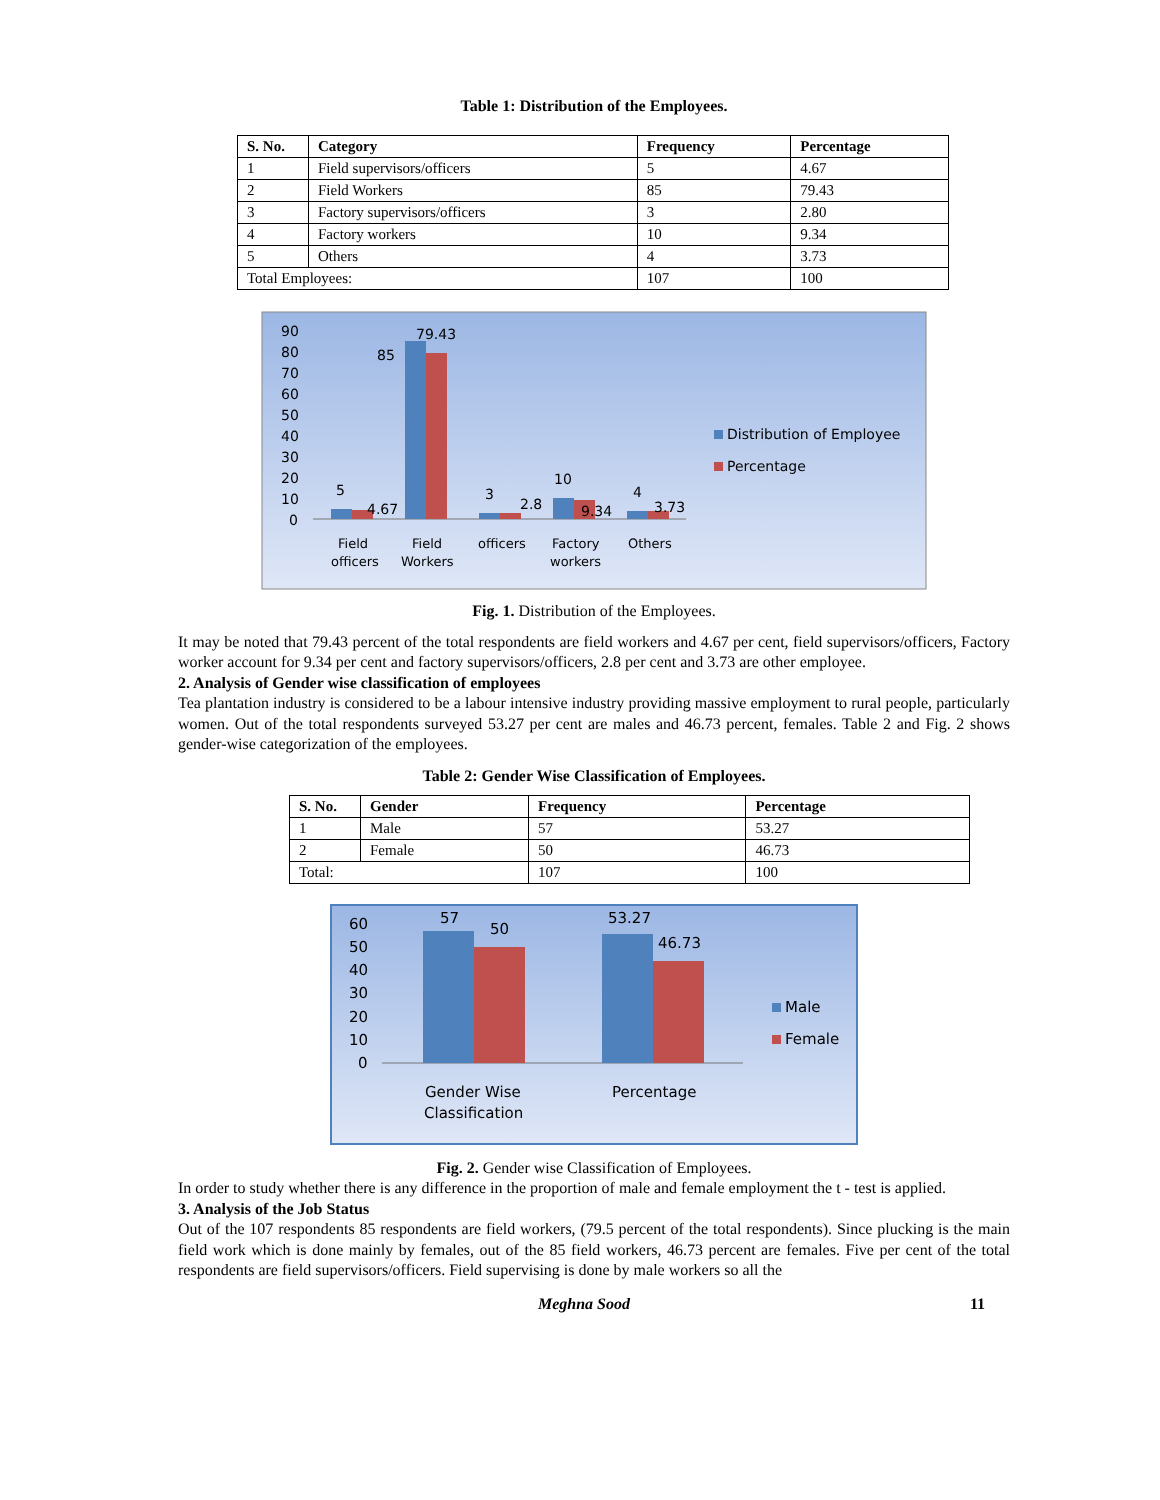Table 1: Distribution of the Employees.
| S. No. | Category | Frequency | Percentage |
| --- | --- | --- | --- |
| 1 | Field supervisors/officers | 5 | 4.67 |
| 2 | Field Workers | 85 | 79.43 |
| 3 | Factory supervisors/officers | 3 | 2.80 |
| 4 | Factory workers | 10 | 9.34 |
| 5 | Others | 4 | 3.73 |
| Total Employees: | | 107 | 100 |
90
80
70
60
50
40
30
20
10
0
5
4.67
85
79.43
3
2.8
10
9.34
4
3.73
Field
officers
Field
Workers
officers
Factory
workers
Others
Distribution of Employee
Percentage
Fig. 1. Distribution of the Employees.
It may be noted that 79.43 percent of the total respondents are field workers and 4.67 per cent, field supervisors/officers, Factory worker account for 9.34 per cent and factory supervisors/officers, 2.8 per cent and 3.73 are other employee.
2. Analysis of Gender wise classification of employees
Tea plantation industry is considered to be a labour intensive industry providing massive employment to rural people, particularly women. Out of the total respondents surveyed 53.27 per cent are males and 46.73 percent, females. Table 2 and Fig. 2 shows gender-wise categorization of the employees.
Table 2: Gender Wise Classification of Employees.
| S. No. | Gender | Frequency | Percentage |
| --- | --- | --- | --- |
| 1 | Male | 57 | 53.27 |
| 2 | Female | 50 | 46.73 |
| Total: | | 107 | 100 |
60
50
40
30
20
10
0
57
50
53.27
46.73
Gender Wise
Classification
Percentage
Male
Female
Fig. 2. Gender wise Classification of Employees.
In order to study whether there is any difference in the proportion of male and female employment the t - test is applied.
3. Analysis of the Job Status
Out of the 107 respondents 85 respondents are field workers, (79.5 percent of the total respondents). Since plucking is the main field work which is done mainly by females, out of the 85 field workers, 46.73 percent are females. Five per cent of the total respondents are field supervisors/officers. Field supervising is done by male workers so all the
Meghna Sood 11